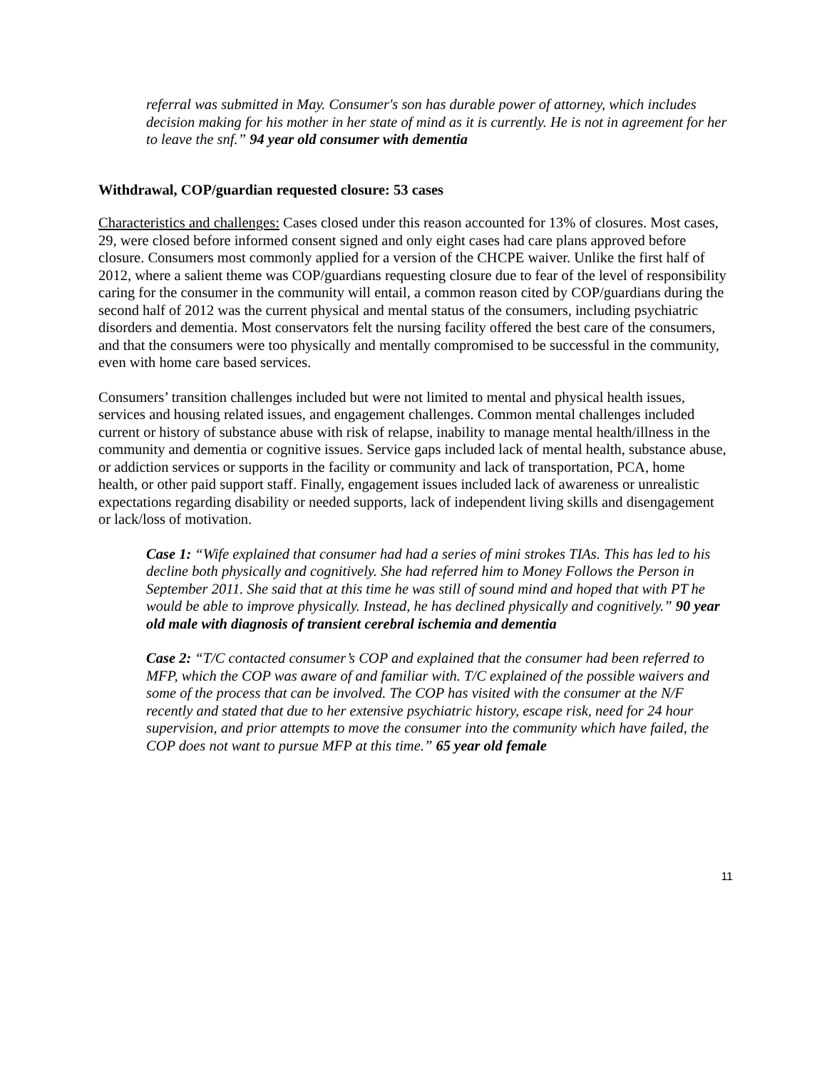referral was submitted in May. Consumer's son has durable power of attorney, which includes decision making for his mother in her state of mind as it is currently. He is not in agreement for her to leave the snf.” 94 year old consumer with dementia
Withdrawal, COP/guardian requested closure: 53 cases
Characteristics and challenges: Cases closed under this reason accounted for 13% of closures. Most cases, 29, were closed before informed consent signed and only eight cases had care plans approved before closure. Consumers most commonly applied for a version of the CHCPE waiver. Unlike the first half of 2012, where a salient theme was COP/guardians requesting closure due to fear of the level of responsibility caring for the consumer in the community will entail, a common reason cited by COP/guardians during the second half of 2012 was the current physical and mental status of the consumers, including psychiatric disorders and dementia. Most conservators felt the nursing facility offered the best care of the consumers, and that the consumers were too physically and mentally compromised to be successful in the community, even with home care based services.
Consumers’ transition challenges included but were not limited to mental and physical health issues, services and housing related issues, and engagement challenges. Common mental challenges included current or history of substance abuse with risk of relapse, inability to manage mental health/illness in the community and dementia or cognitive issues. Service gaps included lack of mental health, substance abuse, or addiction services or supports in the facility or community and lack of transportation, PCA, home health, or other paid support staff. Finally, engagement issues included lack of awareness or unrealistic expectations regarding disability or needed supports, lack of independent living skills and disengagement or lack/loss of motivation.
Case 1: “Wife explained that consumer had had a series of mini strokes TIAs. This has led to his decline both physically and cognitively. She had referred him to Money Follows the Person in September 2011. She said that at this time he was still of sound mind and hoped that with PT he would be able to improve physically. Instead, he has declined physically and cognitively.” 90 year old male with diagnosis of transient cerebral ischemia and dementia
Case 2: “T/C contacted consumer’s COP and explained that the consumer had been referred to MFP, which the COP was aware of and familiar with. T/C explained of the possible waivers and some of the process that can be involved. The COP has visited with the consumer at the N/F recently and stated that due to her extensive psychiatric history, escape risk, need for 24 hour supervision, and prior attempts to move the consumer into the community which have failed, the COP does not want to pursue MFP at this time.” 65 year old female
11